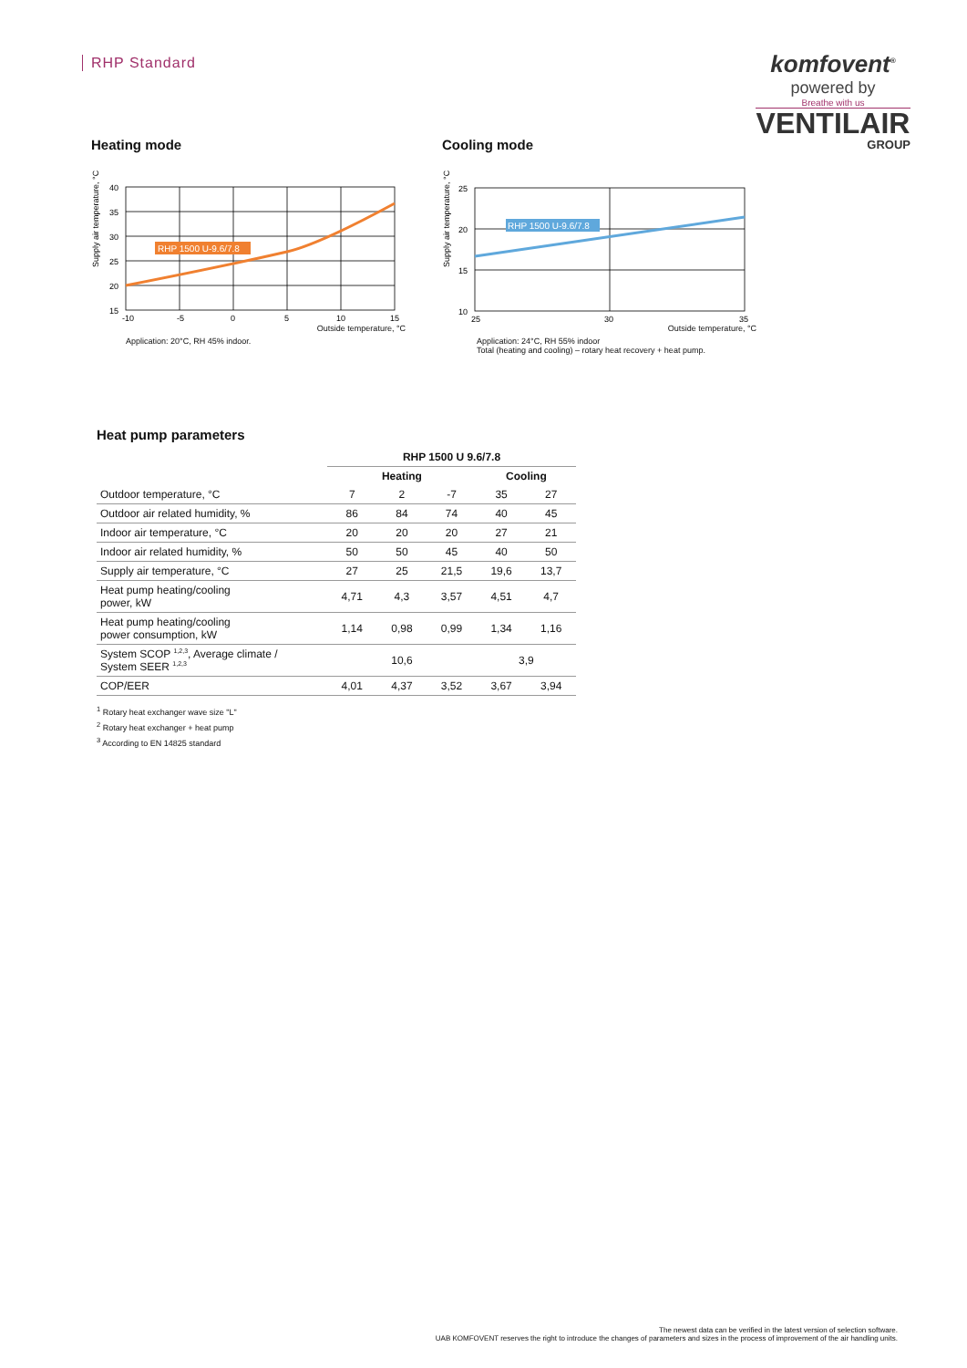RHP Standard
komfovent<sup>®</sup>
powered by
Breathe with us
VENTILAIR
GROUP
Heating mode
Supply air temperature, °C
RHP 1500 U-9.6/7.8
40
35
30
25
20
15
-10
-5
0
5
10
15
Outside temperature, °C
Application: 20°C, RH 45% indoor.
Cooling mode
Supply air temperature, °C
RHP 1500 U-9.6/7.8
25
20
15
10
25
30
35
Outside temperature, °C
Application: 24°C, RH 55% indoor
Total (heating and cooling) – rotary heat recovery + heat pump.
Heat pump parameters
| | RHP 1500 U 9.6/7.8 | | | | |
| --- | --- | --- | --- | --- | --- |
| | Heating | | | Cooling | |
| Outdoor temperature, °C | 7 | 2 | -7 | 35 | 27 |
| Outdoor air related humidity, % | 86 | 84 | 74 | 40 | 45 |
| Indoor air temperature, °C | 20 | 20 | 20 | 27 | 21 |
| Indoor air related humidity, % | 50 | 50 | 45 | 40 | 50 |
| Supply air temperature, °C | 27 | 25 | 21,5 | 19,6 | 13,7 |
| Heat pump heating/cooling power, kW | 4,71 | 4,3 | 3,57 | 4,51 | 4,7 |
| Heat pump heating/cooling power consumption, kW | 1,14 | 0,98 | 0,99 | 1,34 | 1,16 |
| System SCOP <sup>1,2,3</sup>, Average climate / System SEER <sup>1,2,3</sup> | 10,6 | | | 3,9 | |
| COP/EER | 4,01 | 4,37 | 3,52 | 3,67 | 3,94 |
<sup>1</sup> Rotary heat exchanger wave size "L"
<sup>2</sup> Rotary heat exchanger + heat pump
<sup>3</sup> According to EN 14825 standard
The newest data can be verified in the latest version of selection software.
UAB KOMFOVENT reserves the right to introduce the changes of parameters and sizes in the process of improvement of the air handling units.